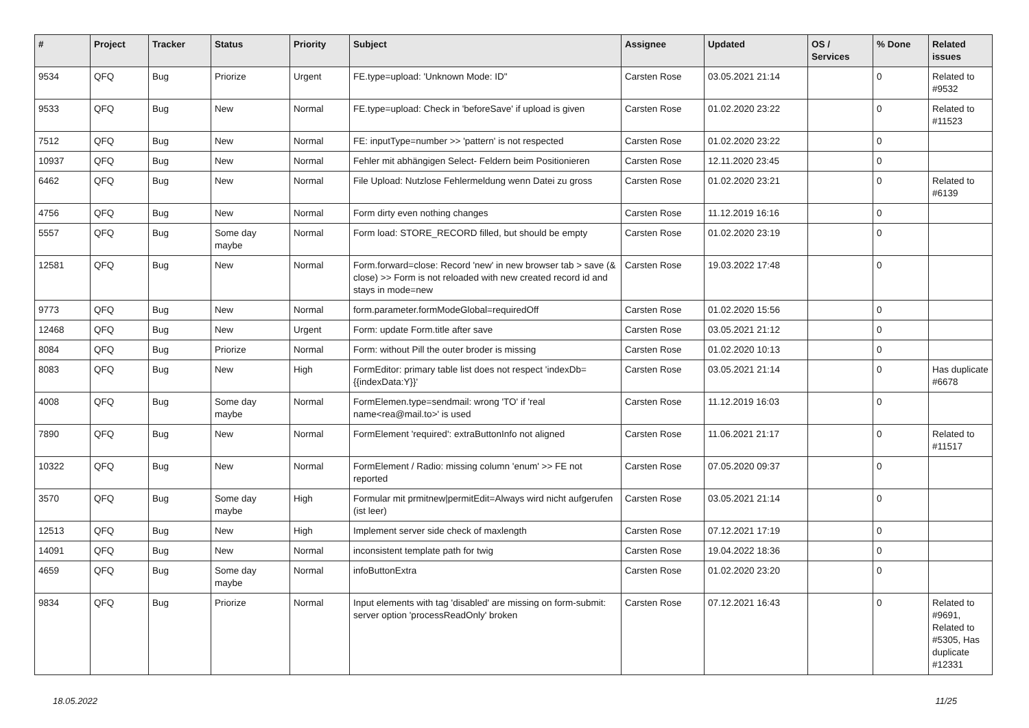| # | Project | Tracker | Status | Priority | Subject | Assignee | Updated | OS / Services | % Done | Related issues |
| --- | --- | --- | --- | --- | --- | --- | --- | --- | --- | --- |
| 9534 | QFQ | Bug | Priorize | Urgent | FE.type=upload: 'Unknown Mode: ID" | Carsten Rose | 03.05.2021 21:14 | | 0 | Related to #9532 |
| 9533 | QFQ | Bug | New | Normal | FE.type=upload: Check in 'beforeSave' if upload is given | Carsten Rose | 01.02.2020 23:22 | | 0 | Related to #11523 |
| 7512 | QFQ | Bug | New | Normal | FE: inputType=number >> 'pattern' is not respected | Carsten Rose | 01.02.2020 23:22 | | 0 | |
| 10937 | QFQ | Bug | New | Normal | Fehler mit abhängigen Select- Feldern beim Positionieren | Carsten Rose | 12.11.2020 23:45 | | 0 | |
| 6462 | QFQ | Bug | New | Normal | File Upload: Nutzlose Fehlermeldung wenn Datei zu gross | Carsten Rose | 01.02.2020 23:21 | | 0 | Related to #6139 |
| 4756 | QFQ | Bug | New | Normal | Form dirty even nothing changes | Carsten Rose | 11.12.2019 16:16 | | 0 | |
| 5557 | QFQ | Bug | Some day maybe | Normal | Form load: STORE_RECORD filled, but should be empty | Carsten Rose | 01.02.2020 23:19 | | 0 | |
| 12581 | QFQ | Bug | New | Normal | Form.forward=close: Record 'new' in new browser tab > save (& close) >> Form is not reloaded with new created record id and stays in mode=new | Carsten Rose | 19.03.2022 17:48 | | 0 | |
| 9773 | QFQ | Bug | New | Normal | form.parameter.formModeGlobal=requiredOff | Carsten Rose | 01.02.2020 15:56 | | 0 | |
| 12468 | QFQ | Bug | New | Urgent | Form: update Form.title after save | Carsten Rose | 03.05.2021 21:12 | | 0 | |
| 8084 | QFQ | Bug | Priorize | Normal | Form: without Pill the outer broder is missing | Carsten Rose | 01.02.2020 10:13 | | 0 | |
| 8083 | QFQ | Bug | New | High | FormEditor: primary table list does not respect 'indexDb={{indexData:Y}}' | Carsten Rose | 03.05.2021 21:14 | | 0 | Has duplicate #6678 |
| 4008 | QFQ | Bug | Some day maybe | Normal | FormElemen.type=sendmail: wrong 'TO' if 'real name<rea@mail.to>' is used | Carsten Rose | 11.12.2019 16:03 | | 0 | |
| 7890 | QFQ | Bug | New | Normal | FormElement 'required': extraButtonInfo not aligned | Carsten Rose | 11.06.2021 21:17 | | 0 | Related to #11517 |
| 10322 | QFQ | Bug | New | Normal | FormElement / Radio: missing column 'enum' >> FE not reported | Carsten Rose | 07.05.2020 09:37 | | 0 | |
| 3570 | QFQ | Bug | Some day maybe | High | Formular mit prmitnew/permitEdit=Always wird nicht aufgerufen (ist leer) | Carsten Rose | 03.05.2021 21:14 | | 0 | |
| 12513 | QFQ | Bug | New | High | Implement server side check of maxlength | Carsten Rose | 07.12.2021 17:19 | | 0 | |
| 14091 | QFQ | Bug | New | Normal | inconsistent template path for twig | Carsten Rose | 19.04.2022 18:36 | | 0 | |
| 4659 | QFQ | Bug | Some day maybe | Normal | infoButtonExtra | Carsten Rose | 01.02.2020 23:20 | | 0 | |
| 9834 | QFQ | Bug | Priorize | Normal | Input elements with tag 'disabled' are missing on form-submit: server option 'processReadOnly' broken | Carsten Rose | 07.12.2021 16:43 | | 0 | Related to #9691, Related to #5305, Has duplicate #12331 |
18.05.2022 11/25